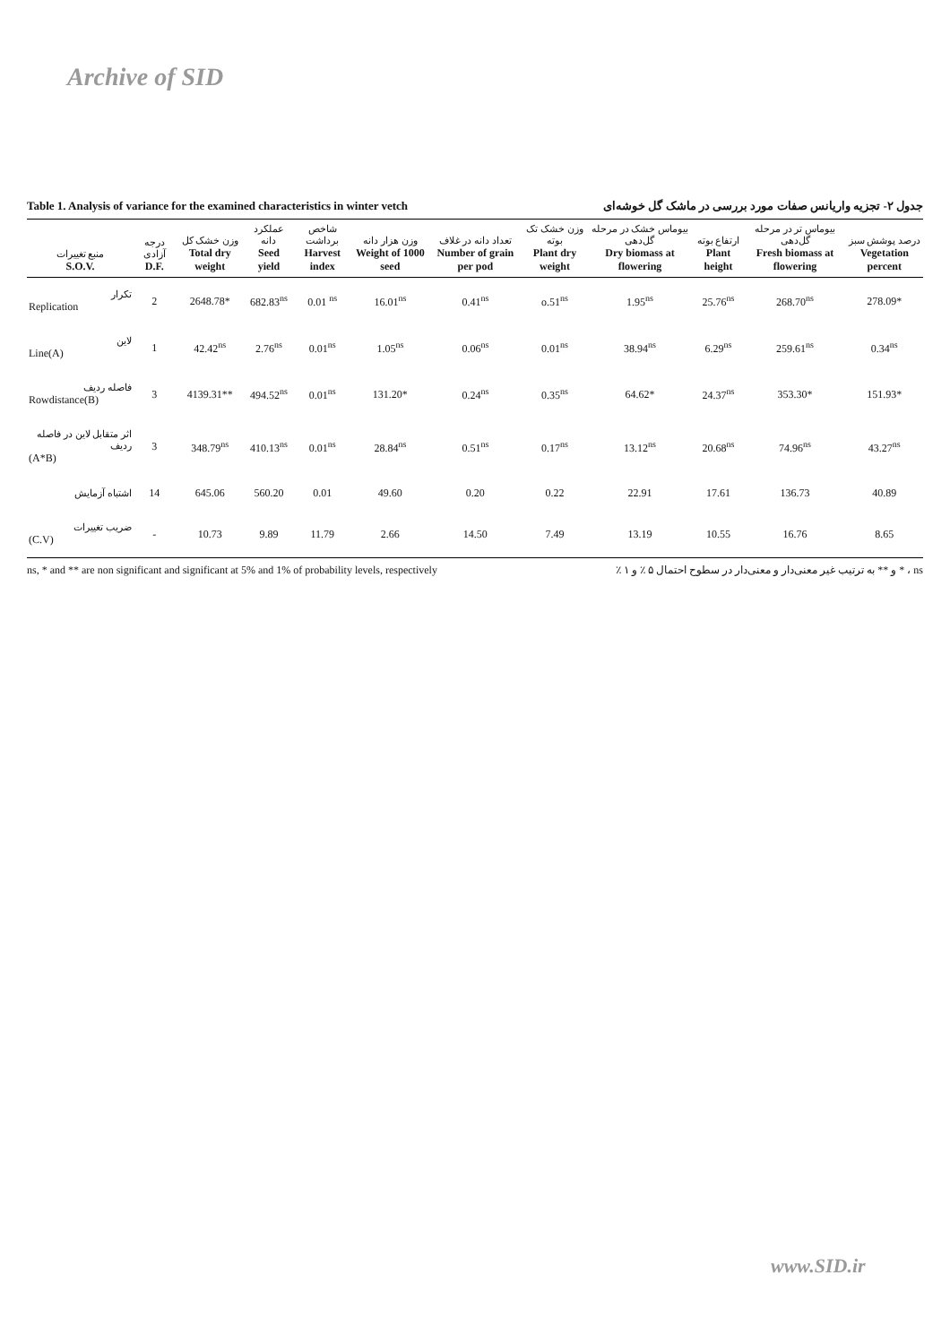Archive of SID
Table 1. Analysis of variance for the examined characteristics in winter vetch جدول ۲- تجزیه واریانس صفات مورد بررسی در ماشک گل خوشه‌ای
| منبع تغییرات S.O.V. | درجه آزادی D.F. | وزن خشک کل Total dry weight | عملکرد دانه Seed yield | شاخص برداشت Harvest index | وزن هزار دانه Weight of 1000 seed | تعداد دانه در غلاف Number of grain per pod | وزن خشک تک بوته Plant dry weight | بیوماس خشک در مرحله گل‌دهی Dry biomass at flowering | ارتفاع بوته Plant height | بیوماس تر در مرحله گل‌دهی Fresh biomass at flowering | درصد پوشش سبز Vegetation percent |
| --- | --- | --- | --- | --- | --- | --- | --- | --- | --- | --- | --- |
| تکرار Replication | 2 | 2648.78* | 682.83<sup>ns</sup> | 0.01 <sup>ns</sup> | 16.01<sup>ns</sup> | 0.41<sup>ns</sup> | o.51<sup>ns</sup> | 1.95<sup>ns</sup> | 25.76<sup>ns</sup> | 268.70<sup>ns</sup> | 278.09* |
| لاین Line(A) | 1 | 42.42<sup>ns</sup> | 2.76<sup>ns</sup> | 0.01<sup>ns</sup> | 1.05<sup>ns</sup> | 0.06<sup>ns</sup> | 0.01<sup>ns</sup> | 38.94<sup>ns</sup> | 6.29<sup>ns</sup> | 259.61<sup>ns</sup> | 0.34<sup>ns</sup> |
| فاصله ردیف Rowdistance(B) | 3 | 4139.31** | 494.52<sup>ns</sup> | 0.01<sup>ns</sup> | 131.20* | 0.24<sup>ns</sup> | 0.35<sup>ns</sup> | 64.62* | 24.37<sup>ns</sup> | 353.30* | 151.93* |
| اثر متقابل لاین در فاصله ردیف (A*B) | 3 | 348.79<sup>ns</sup> | 410.13<sup>ns</sup> | 0.01<sup>ns</sup> | 28.84<sup>ns</sup> | 0.51<sup>ns</sup> | 0.17<sup>ns</sup> | 13.12<sup>ns</sup> | 20.68<sup>ns</sup> | 74.96<sup>ns</sup> | 43.27<sup>ns</sup> |
| اشتباه آزمایش | 14 | 645.06 | 560.20 | 0.01 | 49.60 | 0.20 | 0.22 | 22.91 | 17.61 | 136.73 | 40.89 |
| ضریب تغییرات (C.V) | - | 10.73 | 9.89 | 11.79 | 2.66 | 14.50 | 7.49 | 13.19 | 10.55 | 16.76 | 8.65 |
ns, * and ** are non significant and significant at 5% and 1% of probability levels, respectively ns ، * و ** به ترتیب غیر معنی‌دار و معنی‌دار در سطوح احتمال ۵ ٪ و ۱ ٪
www.SID.ir